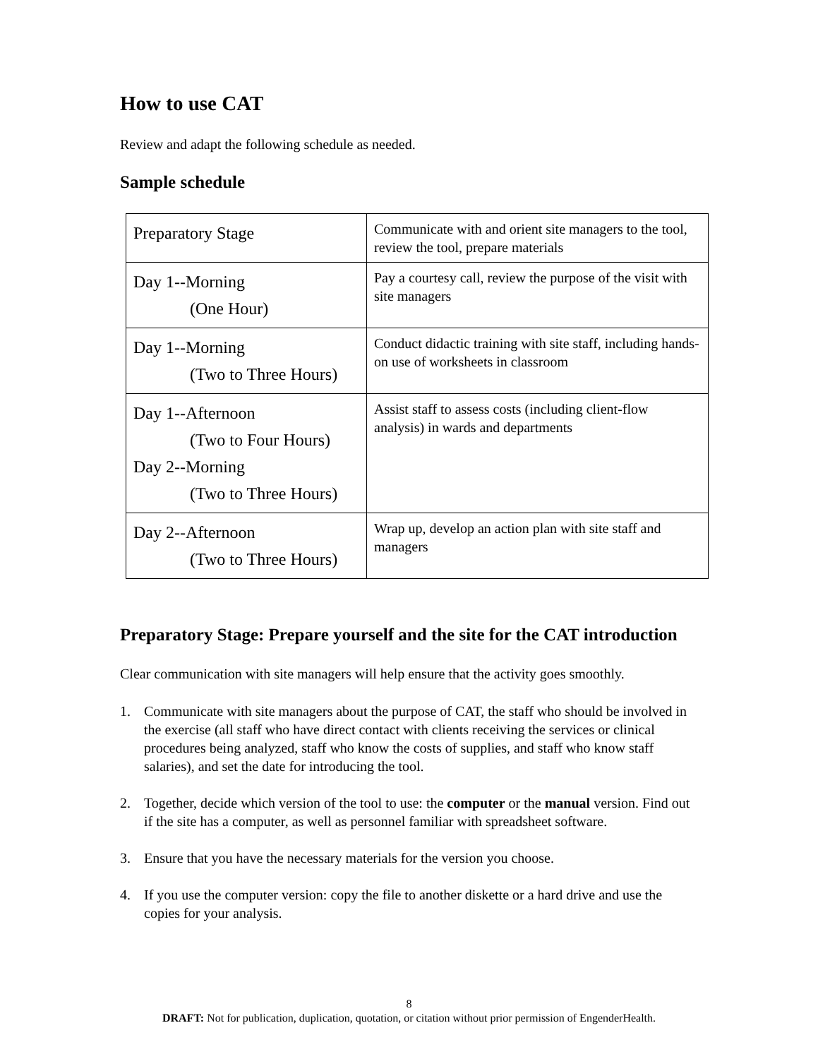How to use CAT
Review and adapt the following schedule as needed.
Sample schedule
| Preparatory Stage | Communicate with and orient site managers to the tool, review the tool, prepare materials |
| Day 1--Morning (One Hour) | Pay a courtesy call, review the purpose of the visit with site managers |
| Day 1--Morning (Two to Three Hours) | Conduct didactic training with site staff, including hands-on use of worksheets in classroom |
| Day 1--Afternoon (Two to Four Hours) Day 2--Morning (Two to Three Hours) | Assist staff to assess costs (including client-flow analysis) in wards and departments |
| Day 2--Afternoon (Two to Three Hours) | Wrap up, develop an action plan with site staff and managers |
Preparatory Stage: Prepare yourself and the site for the CAT introduction
Clear communication with site managers will help ensure that the activity goes smoothly.
1. Communicate with site managers about the purpose of CAT, the staff who should be involved in the exercise (all staff who have direct contact with clients receiving the services or clinical procedures being analyzed, staff who know the costs of supplies, and staff who know staff salaries), and set the date for introducing the tool.
2. Together, decide which version of the tool to use: the computer or the manual version. Find out if the site has a computer, as well as personnel familiar with spreadsheet software.
3. Ensure that you have the necessary materials for the version you choose.
4. If you use the computer version: copy the file to another diskette or a hard drive and use the copies for your analysis.
8
DRAFT: Not for publication, duplication, quotation, or citation without prior permission of EngenderHealth.